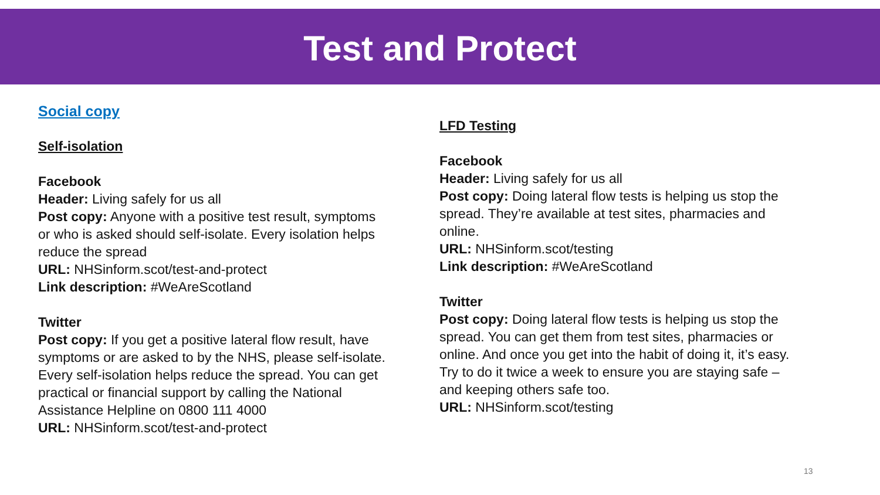Test and Protect
Social copy
Self-isolation
Facebook
Header: Living safely for us all
Post copy: Anyone with a positive test result, symptoms or who is asked should self-isolate. Every isolation helps reduce the spread
URL: NHSinform.scot/test-and-protect
Link description: #WeAreScotland
Twitter
Post copy: If you get a positive lateral flow result, have symptoms or are asked to by the NHS, please self-isolate. Every self-isolation helps reduce the spread. You can get practical or financial support by calling the National Assistance Helpline on 0800 111 4000
URL: NHSinform.scot/test-and-protect
LFD Testing
Facebook
Header: Living safely for us all
Post copy: Doing lateral flow tests is helping us stop the spread. They’re available at test sites, pharmacies and online.
URL: NHSinform.scot/testing
Link description: #WeAreScotland
Twitter
Post copy: Doing lateral flow tests is helping us stop the spread. You can get them from test sites, pharmacies or online. And once you get into the habit of doing it, it’s easy. Try to do it twice a week to ensure you are staying safe – and keeping others safe too.
URL: NHSinform.scot/testing
13